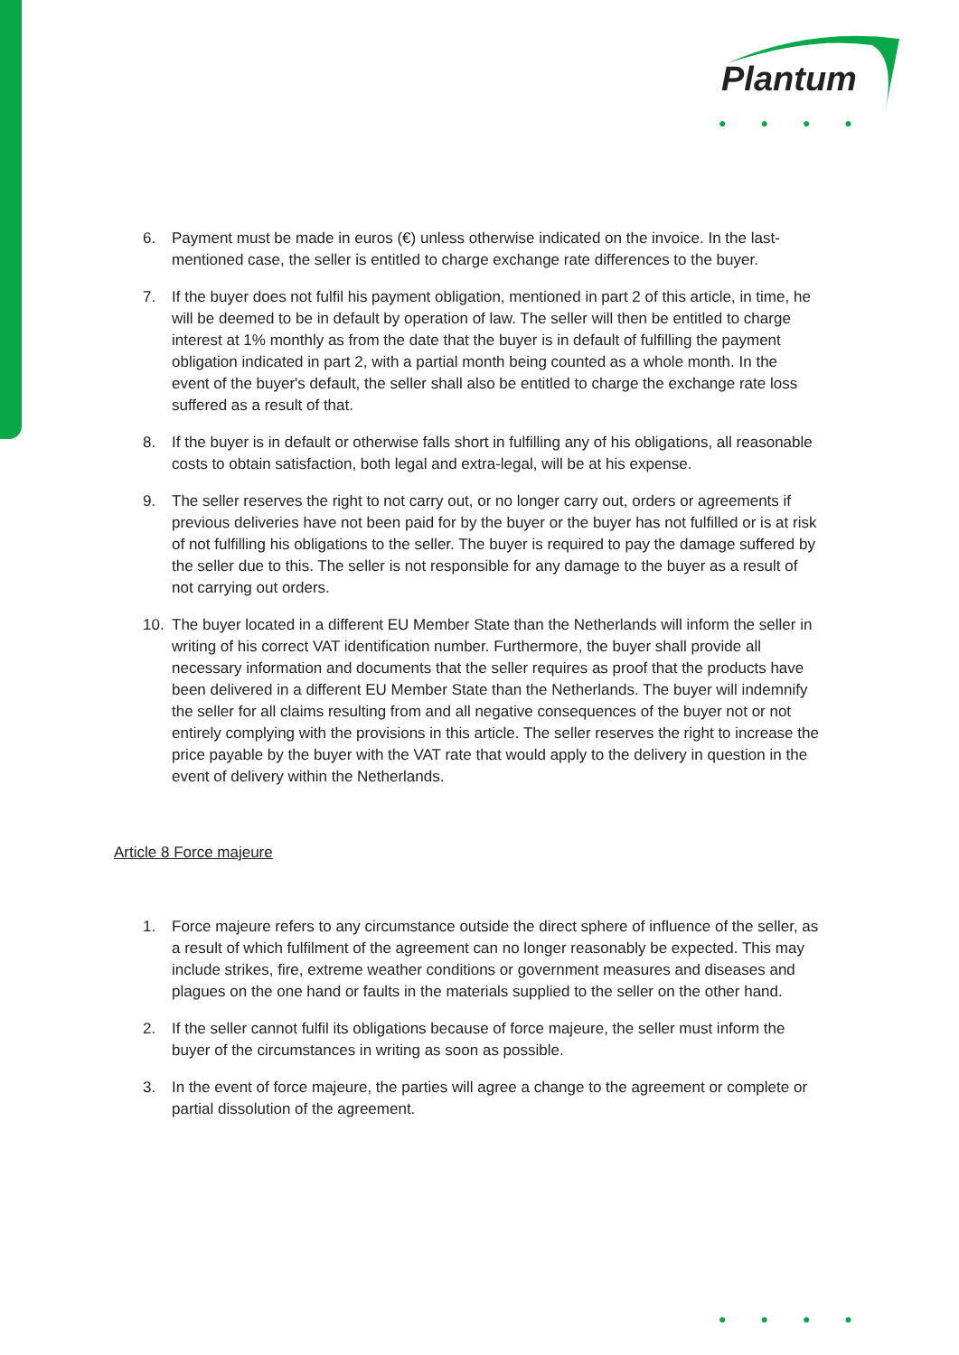Plantum
●●●●
6. Payment must be made in euros (€) unless otherwise indicated on the invoice. In the last-mentioned case, the seller is entitled to charge exchange rate differences to the buyer.
7. If the buyer does not fulfil his payment obligation, mentioned in part 2 of this article, in time, he will be deemed to be in default by operation of law. The seller will then be entitled to charge interest at 1% monthly as from the date that the buyer is in default of fulfilling the payment obligation indicated in part 2, with a partial month being counted as a whole month. In the event of the buyer's default, the seller shall also be entitled to charge the exchange rate loss suffered as a result of that.
8. If the buyer is in default or otherwise falls short in fulfilling any of his obligations, all reasonable costs to obtain satisfaction, both legal and extra-legal, will be at his expense.
9. The seller reserves the right to not carry out, or no longer carry out, orders or agreements if previous deliveries have not been paid for by the buyer or the buyer has not fulfilled or is at risk of not fulfilling his obligations to the seller. The buyer is required to pay the damage suffered by the seller due to this. The seller is not responsible for any damage to the buyer as a result of not carrying out orders.
10. The buyer located in a different EU Member State than the Netherlands will inform the seller in writing of his correct VAT identification number. Furthermore, the buyer shall provide all necessary information and documents that the seller requires as proof that the products have been delivered in a different EU Member State than the Netherlands. The buyer will indemnify the seller for all claims resulting from and all negative consequences of the buyer not or not entirely complying with the provisions in this article. The seller reserves the right to increase the price payable by the buyer with the VAT rate that would apply to the delivery in question in the event of delivery within the Netherlands.
Article 8 Force majeure
1. Force majeure refers to any circumstance outside the direct sphere of influence of the seller, as a result of which fulfilment of the agreement can no longer reasonably be expected. This may include strikes, fire, extreme weather conditions or government measures and diseases and plagues on the one hand or faults in the materials supplied to the seller on the other hand.
2. If the seller cannot fulfil its obligations because of force majeure, the seller must inform the buyer of the circumstances in writing as soon as possible.
3. In the event of force majeure, the parties will agree a change to the agreement or complete or partial dissolution of the agreement.
●●●●